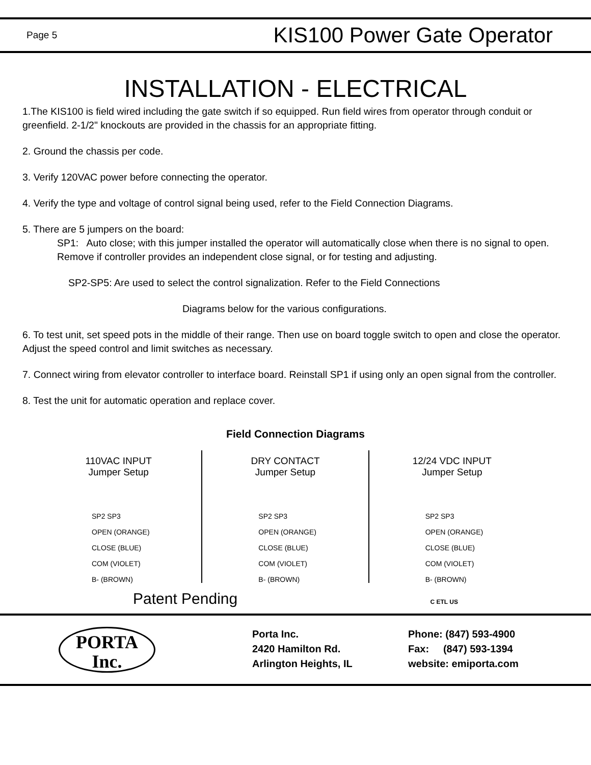Page 5 KIS100 Power Gate Operator
INSTALLATION - ELECTRICAL
1.The KIS100 is field wired including the gate switch if so equipped. Run field wires from operator through conduit or greenfield. 2-1/2" knockouts are provided in the chassis for an appropriate fitting.
2. Ground the chassis per code.
3. Verify 120VAC power before connecting the operator.
4. Verify the type and voltage of control signal being used, refer to the Field Connection Diagrams.
5. There are 5 jumpers on the board:
SP1: Auto close; with this jumper installed the operator will automatically close when there is no signal to open. Remove if controller provides an independent close signal, or for testing and adjusting.
SP2-SP5: Are used to select the control signalization. Refer to the Field Connections
Diagrams below for the various configurations.
6. To test unit, set speed pots in the middle of their range. Then use on board toggle switch to open and close the operator. Adjust the speed control and limit switches as necessary.
7. Connect wiring from elevator controller to interface board. Reinstall SP1 if using only an open signal from the controller.
8. Test the unit for automatic operation and replace cover.
Field Connection Diagrams
110VAC INPUT
Jumper Setup
SP2 SP3
OPEN (ORANGE)
CLOSE (BLUE)
COM (VIOLET)
B- (BROWN)
DRY CONTACT
Jumper Setup
SP2 SP3
OPEN (ORANGE)
CLOSE (BLUE)
COM (VIOLET)
B- (BROWN)
12/24 VDC INPUT
Jumper Setup
SP2 SP3
OPEN (ORANGE)
CLOSE (BLUE)
COM (VIOLET)
B- (BROWN)
Patent Pending C ETL US
PORTA
Inc.
Porta Inc.
2420 Hamilton Rd.
Arlington Heights, IL
Phone: (847) 593-4900
Fax: (847) 593-1394
website: emiporta.com